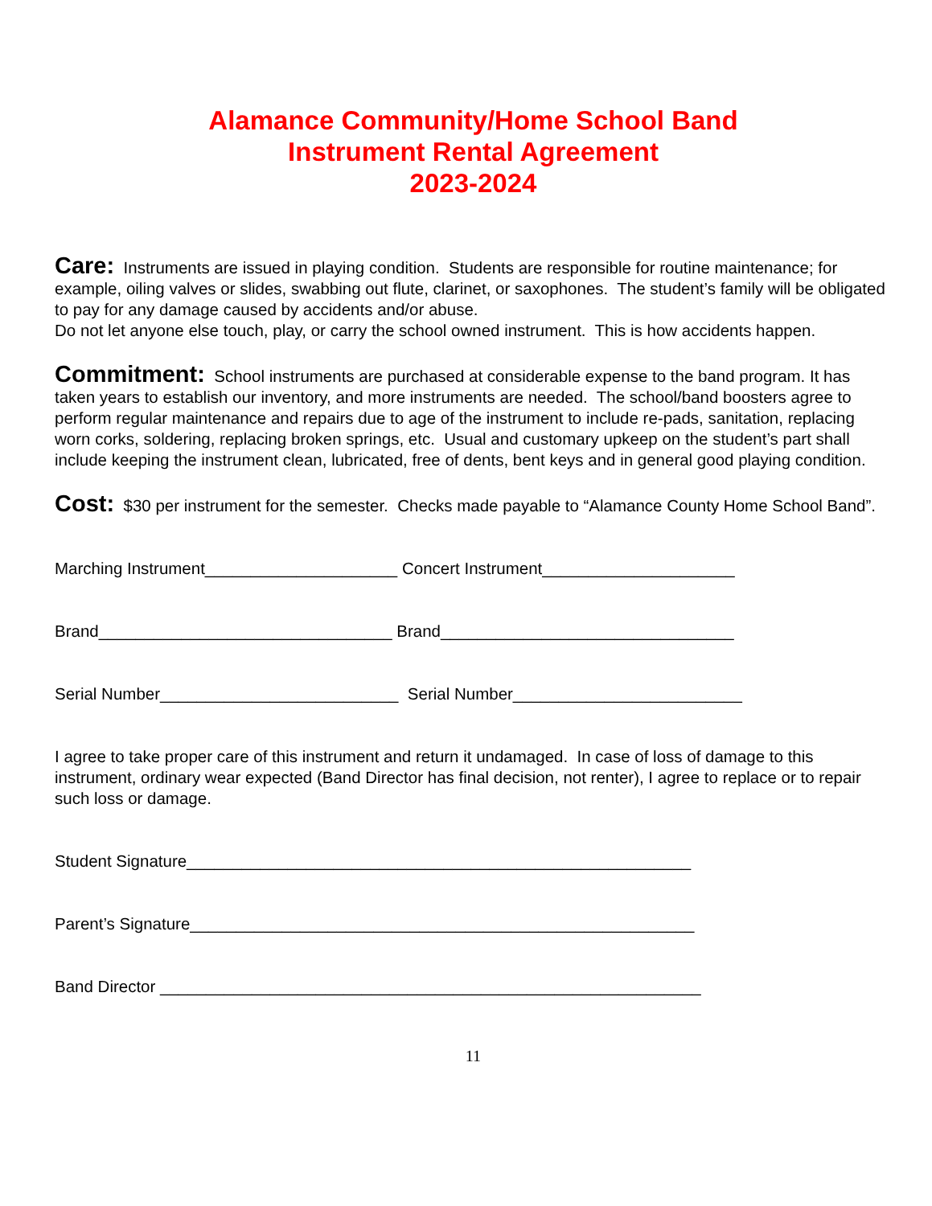Alamance Community/Home School Band
Instrument Rental Agreement
2023-2024
Care: Instruments are issued in playing condition. Students are responsible for routine maintenance; for example, oiling valves or slides, swabbing out flute, clarinet, or saxophones. The student’s family will be obligated to pay for any damage caused by accidents and/or abuse.
Do not let anyone else touch, play, or carry the school owned instrument. This is how accidents happen.
Commitment: School instruments are purchased at considerable expense to the band program. It has taken years to establish our inventory, and more instruments are needed. The school/band boosters agree to perform regular maintenance and repairs due to age of the instrument to include re-pads, sanitation, replacing worn corks, soldering, replacing broken springs, etc. Usual and customary upkeep on the student’s part shall include keeping the instrument clean, lubricated, free of dents, bent keys and in general good playing condition.
Cost: $30 per instrument for the semester. Checks made payable to “Alamance County Home School Band”.
Marching Instrument_____________________ Concert Instrument_____________________
Brand________________________________ Brand________________________________
Serial Number__________________________ Serial Number_________________________
I agree to take proper care of this instrument and return it undamaged. In case of loss of damage to this instrument, ordinary wear expected (Band Director has final decision, not renter), I agree to replace or to repair such loss or damage.
Student Signature_______________________________________________________
Parent’s Signature_______________________________________________________
Band Director ___________________________________________________________
11